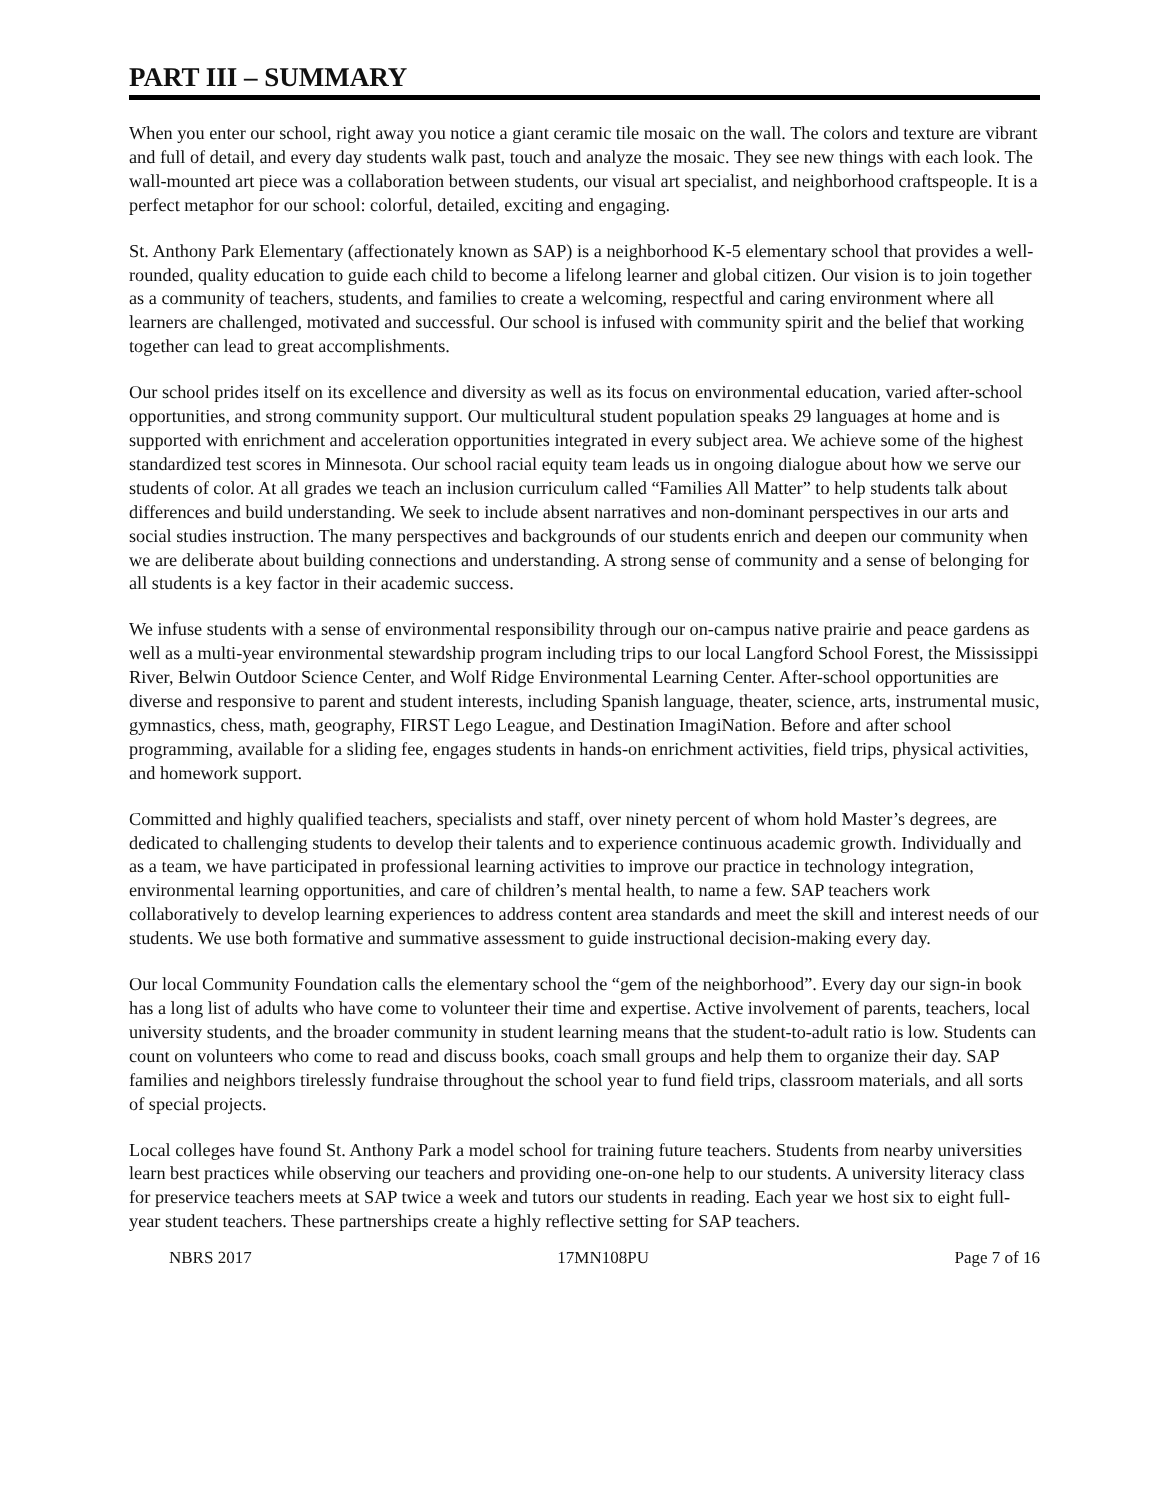PART III – SUMMARY
When you enter our school, right away you notice a giant ceramic tile mosaic on the wall. The colors and texture are vibrant and full of detail, and every day students walk past, touch and analyze the mosaic. They see new things with each look. The wall-mounted art piece was a collaboration between students, our visual art specialist, and neighborhood craftspeople. It is a perfect metaphor for our school: colorful, detailed, exciting and engaging.
St. Anthony Park Elementary (affectionately known as SAP) is a neighborhood K-5 elementary school that provides a well-rounded, quality education to guide each child to become a lifelong learner and global citizen. Our vision is to join together as a community of teachers, students, and families to create a welcoming, respectful and caring environment where all learners are challenged, motivated and successful. Our school is infused with community spirit and the belief that working together can lead to great accomplishments.
Our school prides itself on its excellence and diversity as well as its focus on environmental education, varied after-school opportunities, and strong community support. Our multicultural student population speaks 29 languages at home and is supported with enrichment and acceleration opportunities integrated in every subject area. We achieve some of the highest standardized test scores in Minnesota. Our school racial equity team leads us in ongoing dialogue about how we serve our students of color. At all grades we teach an inclusion curriculum called “Families All Matter” to help students talk about differences and build understanding. We seek to include absent narratives and non-dominant perspectives in our arts and social studies instruction. The many perspectives and backgrounds of our students enrich and deepen our community when we are deliberate about building connections and understanding. A strong sense of community and a sense of belonging for all students is a key factor in their academic success.
We infuse students with a sense of environmental responsibility through our on-campus native prairie and peace gardens as well as a multi-year environmental stewardship program including trips to our local Langford School Forest, the Mississippi River, Belwin Outdoor Science Center, and Wolf Ridge Environmental Learning Center. After-school opportunities are diverse and responsive to parent and student interests, including Spanish language, theater, science, arts, instrumental music, gymnastics, chess, math, geography, FIRST Lego League, and Destination ImagiNation. Before and after school programming, available for a sliding fee, engages students in hands-on enrichment activities, field trips, physical activities, and homework support.
Committed and highly qualified teachers, specialists and staff, over ninety percent of whom hold Master’s degrees, are dedicated to challenging students to develop their talents and to experience continuous academic growth. Individually and as a team, we have participated in professional learning activities to improve our practice in technology integration, environmental learning opportunities, and care of children’s mental health, to name a few. SAP teachers work collaboratively to develop learning experiences to address content area standards and meet the skill and interest needs of our students. We use both formative and summative assessment to guide instructional decision-making every day.
Our local Community Foundation calls the elementary school the “gem of the neighborhood”. Every day our sign-in book has a long list of adults who have come to volunteer their time and expertise. Active involvement of parents, teachers, local university students, and the broader community in student learning means that the student-to-adult ratio is low. Students can count on volunteers who come to read and discuss books, coach small groups and help them to organize their day. SAP families and neighbors tirelessly fundraise throughout the school year to fund field trips, classroom materials, and all sorts of special projects.
Local colleges have found St. Anthony Park a model school for training future teachers. Students from nearby universities learn best practices while observing our teachers and providing one-on-one help to our students. A university literacy class for preservice teachers meets at SAP twice a week and tutors our students in reading. Each year we host six to eight full-year student teachers. These partnerships create a highly reflective setting for SAP teachers.
NBRS 2017 17MN108PU Page 7 of 16